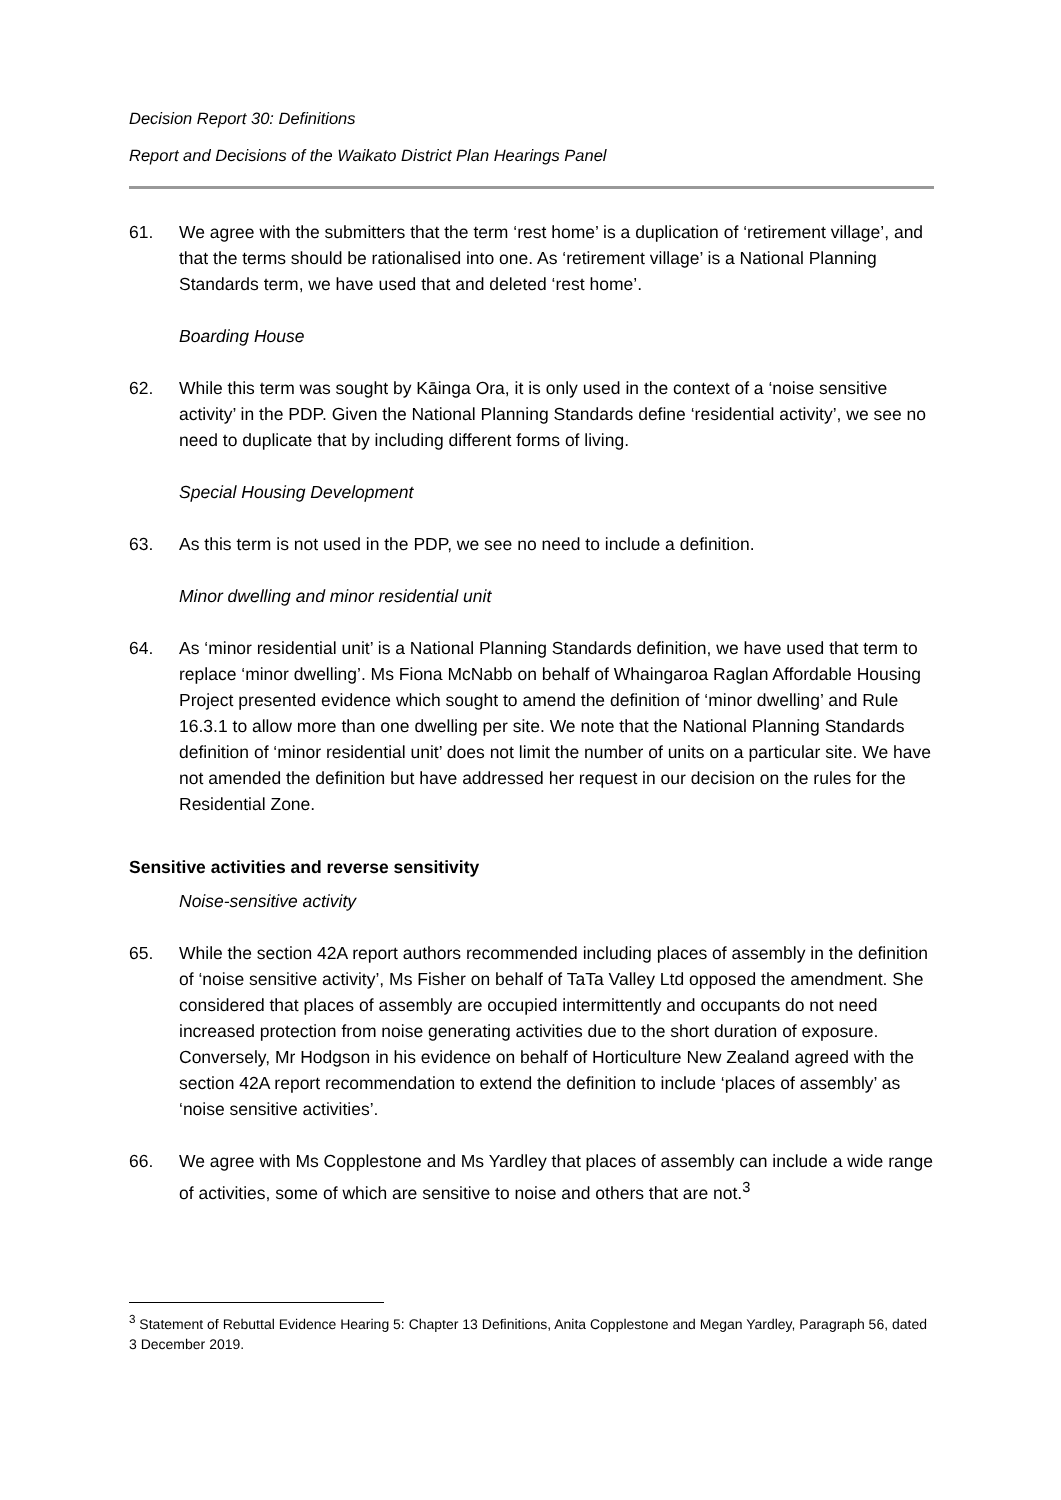Decision Report 30: Definitions
Report and Decisions of the Waikato District Plan Hearings Panel
61. We agree with the submitters that the term ‘rest home’ is a duplication of ‘retirement village’, and that the terms should be rationalised into one. As ‘retirement village’ is a National Planning Standards term, we have used that and deleted ‘rest home’.
Boarding House
62. While this term was sought by Kāinga Ora, it is only used in the context of a ‘noise sensitive activity’ in the PDP. Given the National Planning Standards define ‘residential activity’, we see no need to duplicate that by including different forms of living.
Special Housing Development
63. As this term is not used in the PDP, we see no need to include a definition.
Minor dwelling and minor residential unit
64. As ‘minor residential unit’ is a National Planning Standards definition, we have used that term to replace ‘minor dwelling’. Ms Fiona McNabb on behalf of Whaingaroa Raglan Affordable Housing Project presented evidence which sought to amend the definition of ‘minor dwelling’ and Rule 16.3.1 to allow more than one dwelling per site. We note that the National Planning Standards definition of ‘minor residential unit’ does not limit the number of units on a particular site. We have not amended the definition but have addressed her request in our decision on the rules for the Residential Zone.
Sensitive activities and reverse sensitivity
Noise-sensitive activity
65. While the section 42A report authors recommended including places of assembly in the definition of ‘noise sensitive activity’, Ms Fisher on behalf of TaTa Valley Ltd opposed the amendment. She considered that places of assembly are occupied intermittently and occupants do not need increased protection from noise generating activities due to the short duration of exposure. Conversely, Mr Hodgson in his evidence on behalf of Horticulture New Zealand agreed with the section 42A report recommendation to extend the definition to include ‘places of assembly’ as ‘noise sensitive activities’.
66. We agree with Ms Copplestone and Ms Yardley that places of assembly can include a wide range of activities, some of which are sensitive to noise and others that are not.<sup>3</sup>
<sup>3</sup> Statement of Rebuttal Evidence Hearing 5: Chapter 13 Definitions, Anita Copplestone and Megan Yardley, Paragraph 56, dated 3 December 2019.